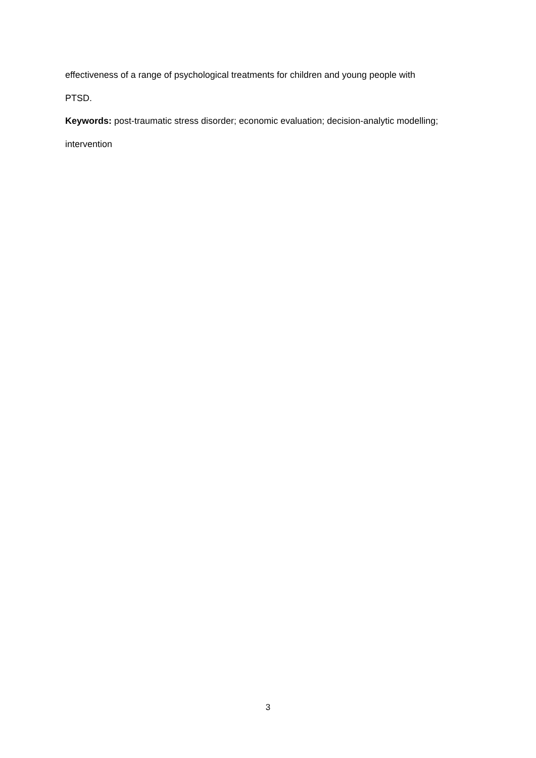effectiveness of a range of psychological treatments for children and young people with
PTSD.
Keywords: post-traumatic stress disorder; economic evaluation; decision-analytic modelling;
intervention
3